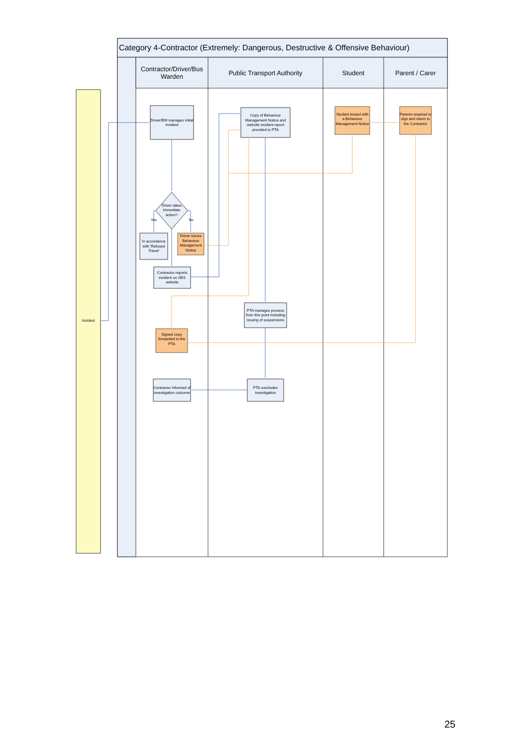Incident
Category 4-Contractor (Extremely: Dangerous, Destructive & Offensive Behaviour)
Contractor/Driver/Bus Warden
Public Transport Authority Student Parent / Carer
Driver/BW manages initial incident
Copy of Behaviour Management Notice and website incident report provided to PTA
Student issued with a Behaviour Management Notice
Parents required to sign and return to the Contractor
Driver takes immediate action?
Yes No
In accordance with 'Refused Travel'
Driver issues Behaviour Management Notice
Contractor reports incident on SBS website
PTA manages process from this point including issuing of suspensions
Signed copy forwarded to the PTA
Contractor informed of investigation outcome
PTA concludes investigation
25